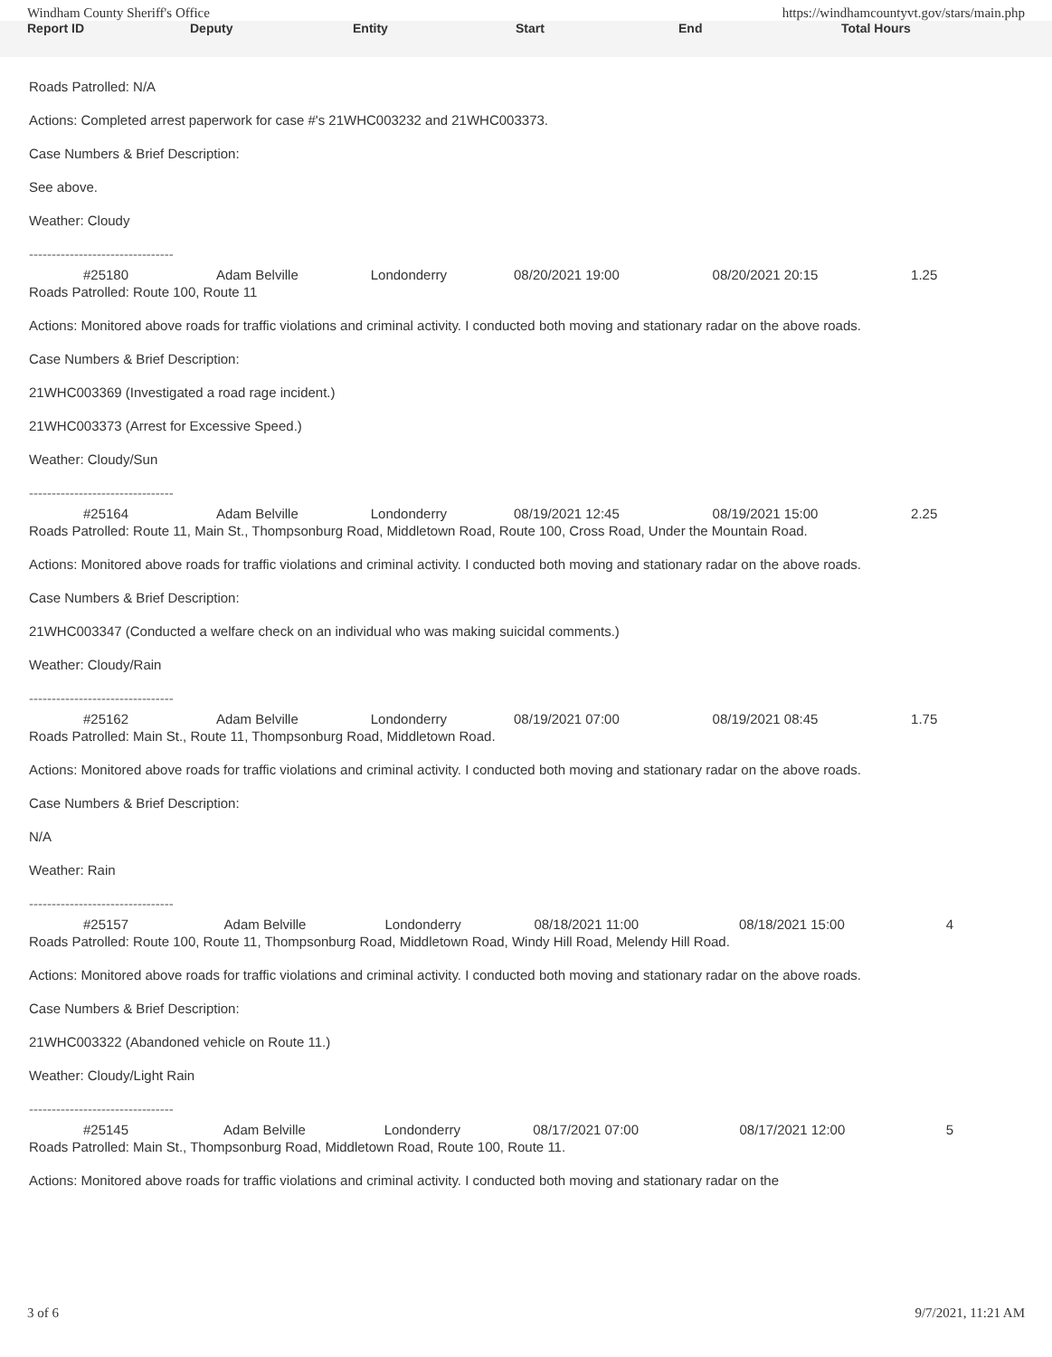Windham County Sheriff's Office https://windhamcountyvt.gov/stars/main.php
Report ID Deputy Entity Start End Total Hours
Roads Patrolled: N/A
Actions: Completed arrest paperwork for case #'s 21WHC003232 and 21WHC003373.
Case Numbers & Brief Description:
See above.
Weather: Cloudy
--------------------------------
| #25180 | Adam Belville | Londonderry | 08/20/2021 19:00 | 08/20/2021 20:15 | 1.25 |
Roads Patrolled: Route 100, Route 11
Actions: Monitored above roads for traffic violations and criminal activity. I conducted both moving and stationary radar on the above roads.
Case Numbers & Brief Description:
21WHC003369 (Investigated a road rage incident.)
21WHC003373 (Arrest for Excessive Speed.)
Weather: Cloudy/Sun
--------------------------------
| #25164 | Adam Belville | Londonderry | 08/19/2021 12:45 | 08/19/2021 15:00 | 2.25 |
Roads Patrolled: Route 11, Main St., Thompsonburg Road, Middletown Road, Route 100, Cross Road, Under the Mountain Road.
Actions: Monitored above roads for traffic violations and criminal activity. I conducted both moving and stationary radar on the above roads.
Case Numbers & Brief Description:
21WHC003347 (Conducted a welfare check on an individual who was making suicidal comments.)
Weather: Cloudy/Rain
--------------------------------
| #25162 | Adam Belville | Londonderry | 08/19/2021 07:00 | 08/19/2021 08:45 | 1.75 |
Roads Patrolled: Main St., Route 11, Thompsonburg Road, Middletown Road.
Actions: Monitored above roads for traffic violations and criminal activity. I conducted both moving and stationary radar on the above roads.
Case Numbers & Brief Description:
N/A
Weather: Rain
--------------------------------
| #25157 | Adam Belville | Londonderry | 08/18/2021 11:00 | 08/18/2021 15:00 | 4 |
Roads Patrolled: Route 100, Route 11, Thompsonburg Road, Middletown Road, Windy Hill Road, Melendy Hill Road.
Actions: Monitored above roads for traffic violations and criminal activity. I conducted both moving and stationary radar on the above roads.
Case Numbers & Brief Description:
21WHC003322 (Abandoned vehicle on Route 11.)
Weather: Cloudy/Light Rain
--------------------------------
| #25145 | Adam Belville | Londonderry | 08/17/2021 07:00 | 08/17/2021 12:00 | 5 |
Roads Patrolled: Main St., Thompsonburg Road, Middletown Road, Route 100, Route 11.
Actions: Monitored above roads for traffic violations and criminal activity. I conducted both moving and stationary radar on the
3 of 6 9/7/2021, 11:21 AM